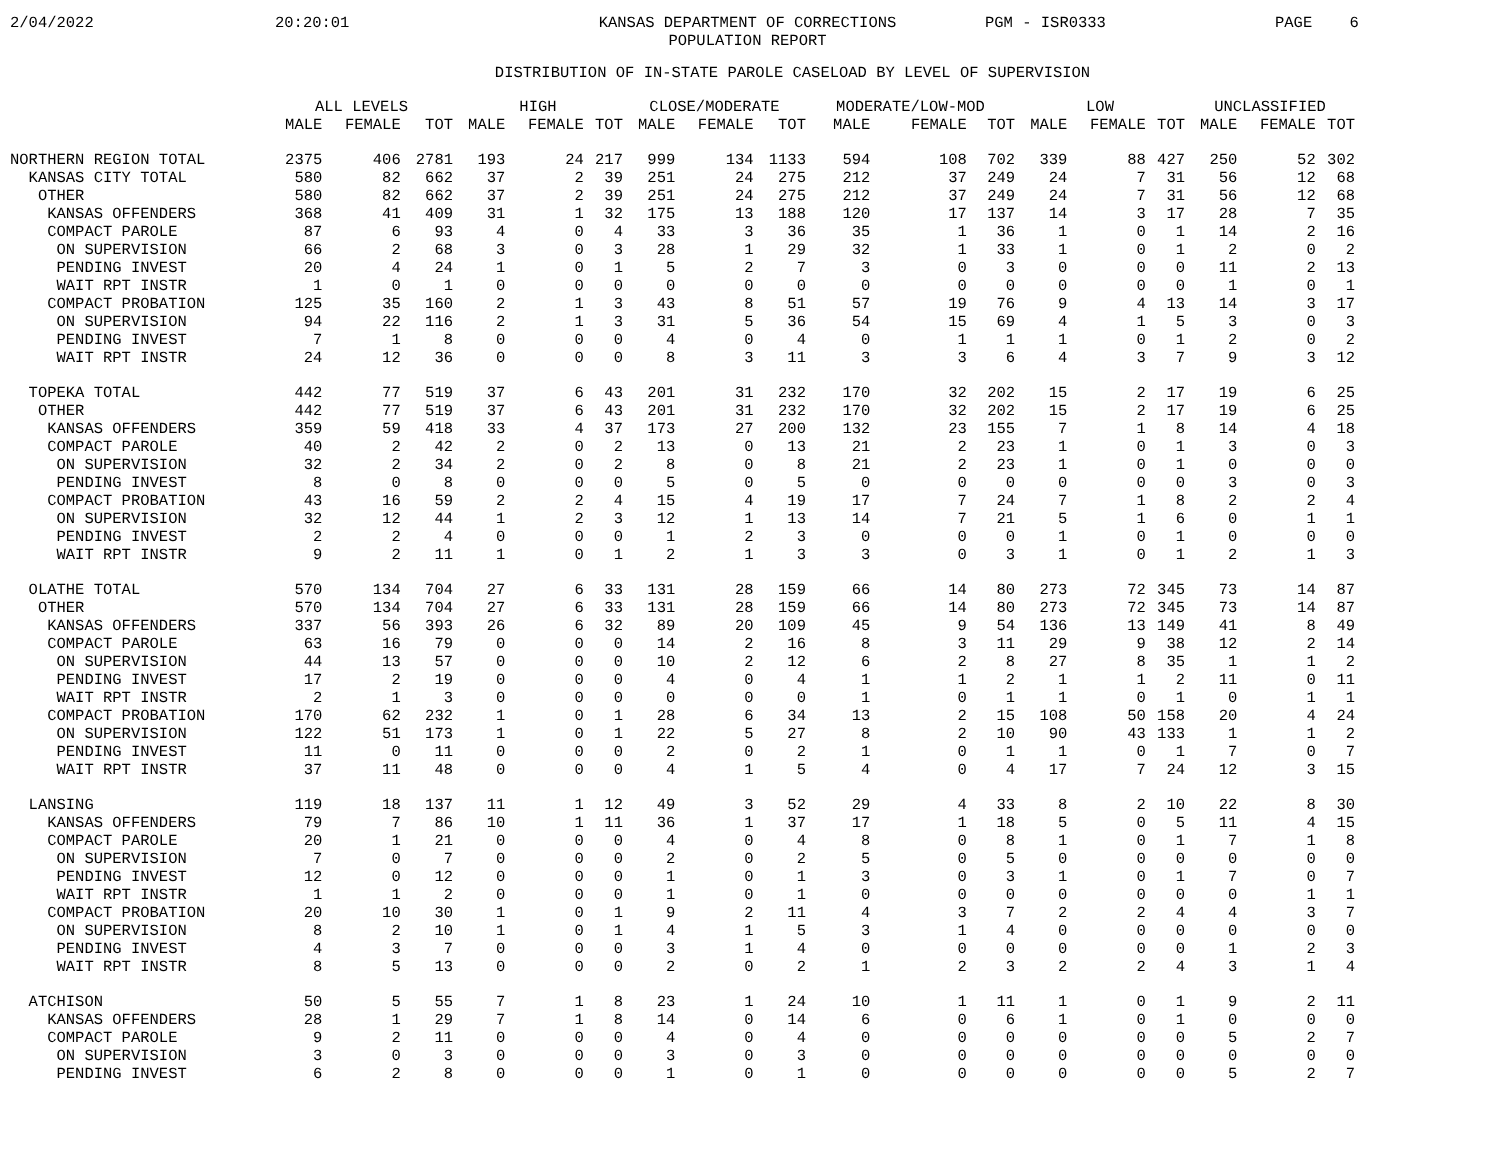2/04/2022
20:20:01
KANSAS DEPARTMENT OF CORRECTIONS
POPULATION REPORT
PGM - ISR0333
PAGE 6
DISTRIBUTION OF IN-STATE PAROLE CASELOAD BY LEVEL OF SUPERVISION
| | ALL LEVELS | | | HIGH | | | CLOSE/MODERATE | | | MODERATE/LOW-MOD | | | LOW | | | UNCLASSIFIED | | |
| --- | --- | --- | --- | --- | --- | --- | --- | --- | --- | --- | --- | --- | --- | --- | --- | --- | --- | --- |
| | MALE | FEMALE | TOT | MALE | FEMALE | TOT | MALE | FEMALE | TOT | MALE | FEMALE | TOT | MALE | FEMALE | TOT | MALE | FEMALE | TOT |
| NORTHERN REGION TOTAL | 2375 | 406 | 2781 | 193 | 24 | 217 | 999 | 134 | 1133 | 594 | 108 | 702 | 339 | 88 | 427 | 250 | 52 | 302 |
| KANSAS CITY TOTAL | 580 | 82 | 662 | 37 | 2 | 39 | 251 | 24 | 275 | 212 | 37 | 249 | 24 | 7 | 31 | 56 | 12 | 68 |
| OTHER | 580 | 82 | 662 | 37 | 2 | 39 | 251 | 24 | 275 | 212 | 37 | 249 | 24 | 7 | 31 | 56 | 12 | 68 |
| KANSAS OFFENDERS | 368 | 41 | 409 | 31 | 1 | 32 | 175 | 13 | 188 | 120 | 17 | 137 | 14 | 3 | 17 | 28 | 7 | 35 |
| COMPACT PAROLE | 87 | 6 | 93 | 4 | 0 | 4 | 33 | 3 | 36 | 35 | 1 | 36 | 1 | 0 | 1 | 14 | 2 | 16 |
| ON SUPERVISION | 66 | 2 | 68 | 3 | 0 | 3 | 28 | 1 | 29 | 32 | 1 | 33 | 1 | 0 | 1 | 2 | 0 | 2 |
| PENDING INVEST | 20 | 4 | 24 | 1 | 0 | 1 | 5 | 2 | 7 | 3 | 0 | 3 | 0 | 0 | 0 | 11 | 2 | 13 |
| WAIT RPT INSTR | 1 | 0 | 1 | 0 | 0 | 0 | 0 | 0 | 0 | 0 | 0 | 0 | 0 | 0 | 0 | 1 | 0 | 1 |
| COMPACT PROBATION | 125 | 35 | 160 | 2 | 1 | 3 | 43 | 8 | 51 | 57 | 19 | 76 | 9 | 4 | 13 | 14 | 3 | 17 |
| ON SUPERVISION | 94 | 22 | 116 | 2 | 1 | 3 | 31 | 5 | 36 | 54 | 15 | 69 | 4 | 1 | 5 | 3 | 0 | 3 |
| PENDING INVEST | 7 | 1 | 8 | 0 | 0 | 0 | 4 | 0 | 4 | 0 | 1 | 1 | 1 | 0 | 1 | 2 | 0 | 2 |
| WAIT RPT INSTR | 24 | 12 | 36 | 0 | 0 | 0 | 8 | 3 | 11 | 3 | 3 | 6 | 4 | 3 | 7 | 9 | 3 | 12 |
| TOPEKA TOTAL | 442 | 77 | 519 | 37 | 6 | 43 | 201 | 31 | 232 | 170 | 32 | 202 | 15 | 2 | 17 | 19 | 6 | 25 |
| OTHER | 442 | 77 | 519 | 37 | 6 | 43 | 201 | 31 | 232 | 170 | 32 | 202 | 15 | 2 | 17 | 19 | 6 | 25 |
| KANSAS OFFENDERS | 359 | 59 | 418 | 33 | 4 | 37 | 173 | 27 | 200 | 132 | 23 | 155 | 7 | 1 | 8 | 14 | 4 | 18 |
| COMPACT PAROLE | 40 | 2 | 42 | 2 | 0 | 2 | 13 | 0 | 13 | 21 | 2 | 23 | 1 | 0 | 1 | 3 | 0 | 3 |
| ON SUPERVISION | 32 | 2 | 34 | 2 | 0 | 2 | 8 | 0 | 8 | 21 | 2 | 23 | 1 | 0 | 1 | 0 | 0 | 0 |
| PENDING INVEST | 8 | 0 | 8 | 0 | 0 | 0 | 5 | 0 | 5 | 0 | 0 | 0 | 0 | 0 | 0 | 3 | 0 | 3 |
| COMPACT PROBATION | 43 | 16 | 59 | 2 | 2 | 4 | 15 | 4 | 19 | 17 | 7 | 24 | 7 | 1 | 8 | 2 | 2 | 4 |
| ON SUPERVISION | 32 | 12 | 44 | 1 | 2 | 3 | 12 | 1 | 13 | 14 | 7 | 21 | 5 | 1 | 6 | 0 | 1 | 1 |
| PENDING INVEST | 2 | 2 | 4 | 0 | 0 | 0 | 1 | 2 | 3 | 0 | 0 | 0 | 1 | 0 | 1 | 0 | 0 | 0 |
| WAIT RPT INSTR | 9 | 2 | 11 | 1 | 0 | 1 | 2 | 1 | 3 | 3 | 0 | 3 | 1 | 0 | 1 | 2 | 1 | 3 |
| OLATHE TOTAL | 570 | 134 | 704 | 27 | 6 | 33 | 131 | 28 | 159 | 66 | 14 | 80 | 273 | 72 | 345 | 73 | 14 | 87 |
| OTHER | 570 | 134 | 704 | 27 | 6 | 33 | 131 | 28 | 159 | 66 | 14 | 80 | 273 | 72 | 345 | 73 | 14 | 87 |
| KANSAS OFFENDERS | 337 | 56 | 393 | 26 | 6 | 32 | 89 | 20 | 109 | 45 | 9 | 54 | 136 | 13 | 149 | 41 | 8 | 49 |
| COMPACT PAROLE | 63 | 16 | 79 | 0 | 0 | 0 | 14 | 2 | 16 | 8 | 3 | 11 | 29 | 9 | 38 | 12 | 2 | 14 |
| ON SUPERVISION | 44 | 13 | 57 | 0 | 0 | 0 | 10 | 2 | 12 | 6 | 2 | 8 | 27 | 8 | 35 | 1 | 1 | 2 |
| PENDING INVEST | 17 | 2 | 19 | 0 | 0 | 0 | 4 | 0 | 4 | 1 | 1 | 2 | 1 | 1 | 2 | 11 | 0 | 11 |
| WAIT RPT INSTR | 2 | 1 | 3 | 0 | 0 | 0 | 0 | 0 | 0 | 1 | 0 | 1 | 1 | 0 | 1 | 0 | 1 | 1 |
| COMPACT PROBATION | 170 | 62 | 232 | 1 | 0 | 1 | 28 | 6 | 34 | 13 | 2 | 15 | 108 | 50 | 158 | 20 | 4 | 24 |
| ON SUPERVISION | 122 | 51 | 173 | 1 | 0 | 1 | 22 | 5 | 27 | 8 | 2 | 10 | 90 | 43 | 133 | 1 | 1 | 2 |
| PENDING INVEST | 11 | 0 | 11 | 0 | 0 | 0 | 2 | 0 | 2 | 1 | 0 | 1 | 1 | 0 | 1 | 7 | 0 | 7 |
| WAIT RPT INSTR | 37 | 11 | 48 | 0 | 0 | 0 | 4 | 1 | 5 | 4 | 0 | 4 | 17 | 7 | 24 | 12 | 3 | 15 |
| LANSING | 119 | 18 | 137 | 11 | 1 | 12 | 49 | 3 | 52 | 29 | 4 | 33 | 8 | 2 | 10 | 22 | 8 | 30 |
| KANSAS OFFENDERS | 79 | 7 | 86 | 10 | 1 | 11 | 36 | 1 | 37 | 17 | 1 | 18 | 5 | 0 | 5 | 11 | 4 | 15 |
| COMPACT PAROLE | 20 | 1 | 21 | 0 | 0 | 0 | 4 | 0 | 4 | 8 | 0 | 8 | 1 | 0 | 1 | 7 | 1 | 8 |
| ON SUPERVISION | 7 | 0 | 7 | 0 | 0 | 0 | 2 | 0 | 2 | 5 | 0 | 5 | 0 | 0 | 0 | 0 | 0 | 0 |
| PENDING INVEST | 12 | 0 | 12 | 0 | 0 | 0 | 1 | 0 | 1 | 3 | 0 | 3 | 1 | 0 | 1 | 7 | 0 | 7 |
| WAIT RPT INSTR | 1 | 1 | 2 | 0 | 0 | 0 | 1 | 0 | 1 | 0 | 0 | 0 | 0 | 0 | 0 | 0 | 1 | 1 |
| COMPACT PROBATION | 20 | 10 | 30 | 1 | 0 | 1 | 9 | 2 | 11 | 4 | 3 | 7 | 2 | 2 | 4 | 4 | 3 | 7 |
| ON SUPERVISION | 8 | 2 | 10 | 1 | 0 | 1 | 4 | 1 | 5 | 3 | 1 | 4 | 0 | 0 | 0 | 0 | 0 | 0 |
| PENDING INVEST | 4 | 3 | 7 | 0 | 0 | 0 | 3 | 1 | 4 | 0 | 0 | 0 | 0 | 0 | 0 | 1 | 2 | 3 |
| WAIT RPT INSTR | 8 | 5 | 13 | 0 | 0 | 0 | 2 | 0 | 2 | 1 | 2 | 3 | 2 | 2 | 4 | 3 | 1 | 4 |
| ATCHISON | 50 | 5 | 55 | 7 | 1 | 8 | 23 | 1 | 24 | 10 | 1 | 11 | 1 | 0 | 1 | 9 | 2 | 11 |
| KANSAS OFFENDERS | 28 | 1 | 29 | 7 | 1 | 8 | 14 | 0 | 14 | 6 | 0 | 6 | 1 | 0 | 1 | 0 | 0 | 0 |
| COMPACT PAROLE | 9 | 2 | 11 | 0 | 0 | 0 | 4 | 0 | 4 | 0 | 0 | 0 | 0 | 0 | 0 | 5 | 2 | 7 |
| ON SUPERVISION | 3 | 0 | 3 | 0 | 0 | 0 | 3 | 0 | 3 | 0 | 0 | 0 | 0 | 0 | 0 | 0 | 0 | 0 |
| PENDING INVEST | 6 | 2 | 8 | 0 | 0 | 0 | 1 | 0 | 1 | 0 | 0 | 0 | 0 | 0 | 0 | 5 | 2 | 7 |